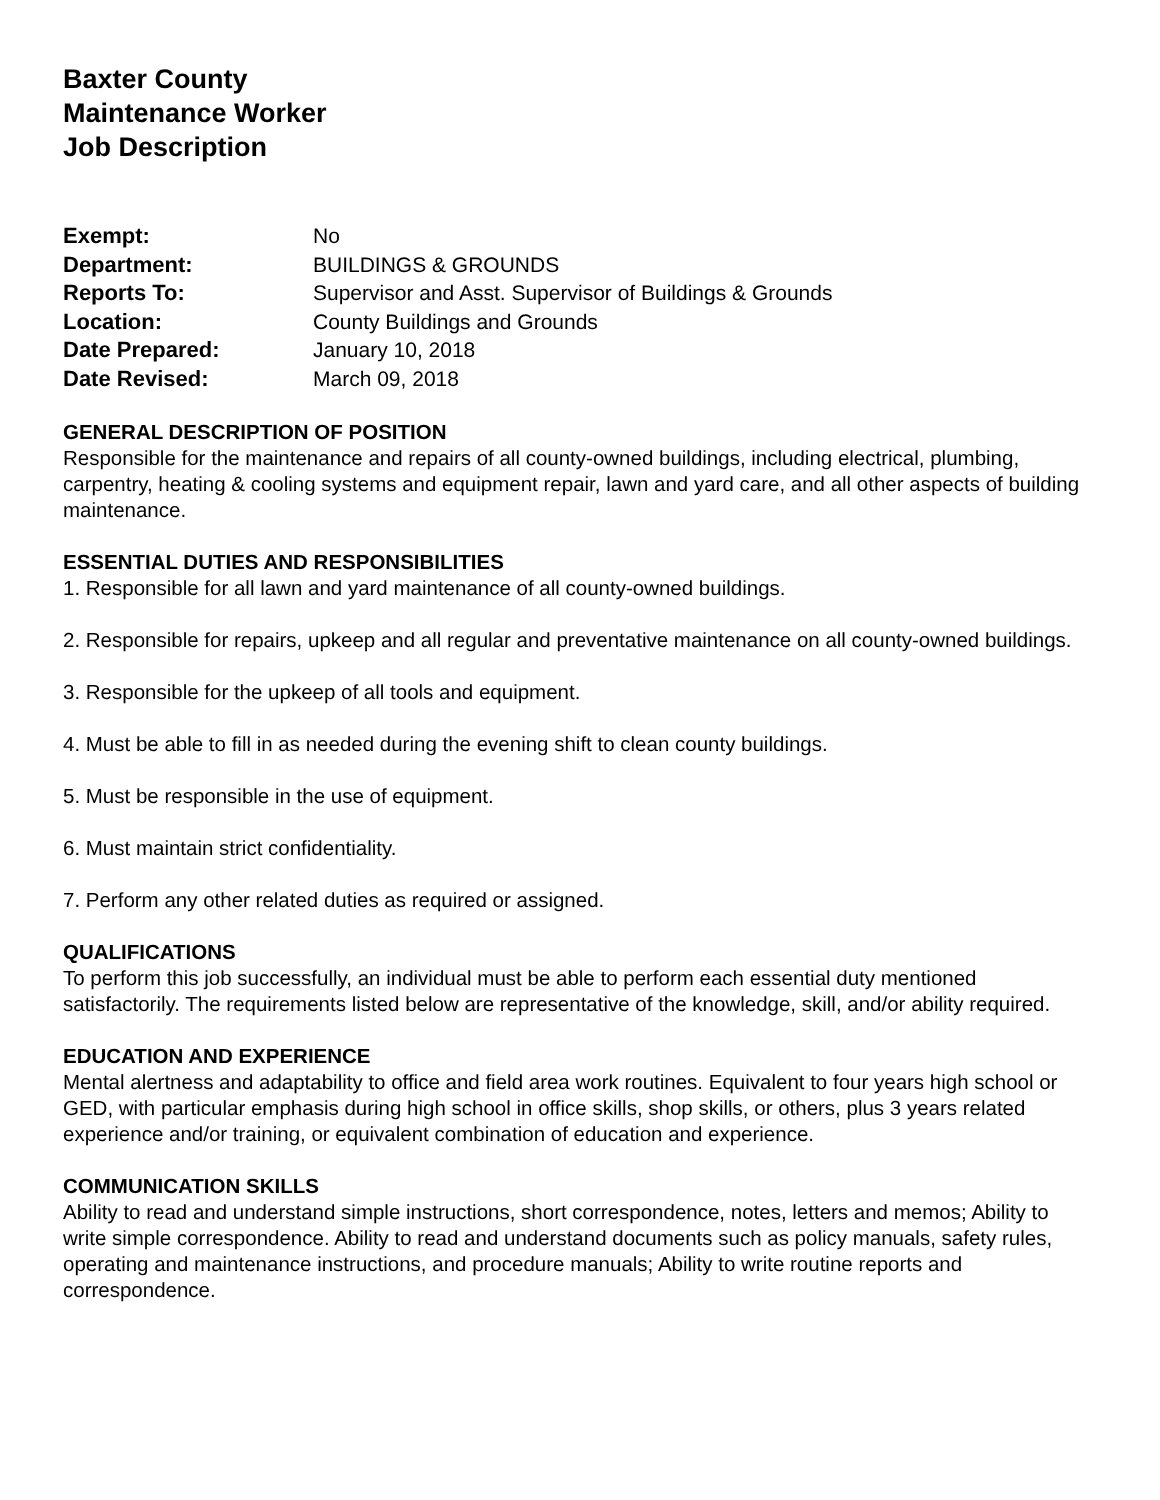Baxter County
Maintenance Worker
Job Description
| Exempt: | No |
| Department: | BUILDINGS & GROUNDS |
| Reports To: | Supervisor and Asst. Supervisor of Buildings & Grounds |
| Location: | County Buildings and Grounds |
| Date Prepared: | January 10, 2018 |
| Date Revised: | March 09, 2018 |
GENERAL DESCRIPTION OF POSITION
Responsible for the maintenance and repairs of all county-owned buildings, including electrical, plumbing, carpentry, heating & cooling systems and equipment repair, lawn and yard care, and all other aspects of building maintenance.
ESSENTIAL DUTIES AND RESPONSIBILITIES
1. Responsible for all lawn and yard maintenance of all county-owned buildings.
2. Responsible for repairs, upkeep and all regular and preventative maintenance on all county-owned buildings.
3. Responsible for the upkeep of all tools and equipment.
4. Must be able to fill in as needed during the evening shift to clean county buildings.
5. Must be responsible in the use of equipment.
6. Must maintain strict confidentiality.
7. Perform any other related duties as required or assigned.
QUALIFICATIONS
To perform this job successfully, an individual must be able to perform each essential duty mentioned satisfactorily. The requirements listed below are representative of the knowledge, skill, and/or ability required.
EDUCATION AND EXPERIENCE
Mental alertness and adaptability to office and field area work routines. Equivalent to four years high school or GED, with particular emphasis during high school in office skills, shop skills, or others, plus 3 years related experience and/or training, or equivalent combination of education and experience.
COMMUNICATION SKILLS
Ability to read and understand simple instructions, short correspondence, notes, letters and memos; Ability to write simple correspondence. Ability to read and understand documents such as policy manuals, safety rules, operating and maintenance instructions, and procedure manuals; Ability to write routine reports and correspondence.